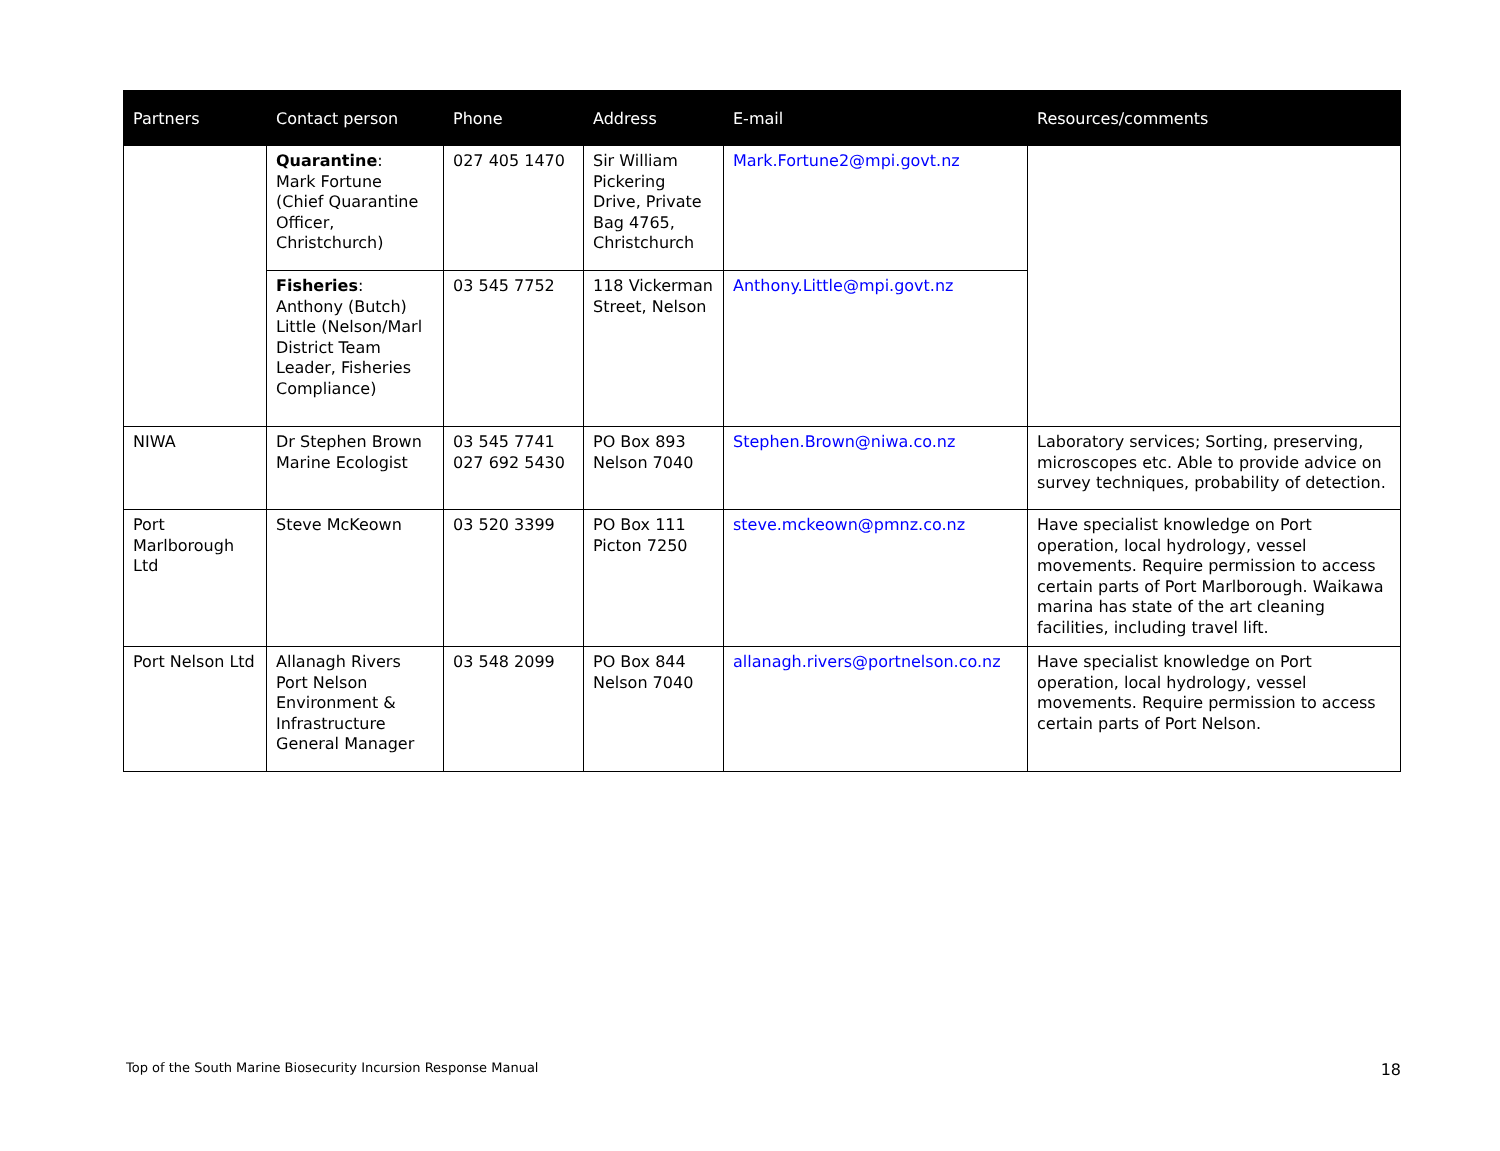| Partners | Contact person | Phone | Address | E-mail | Resources/comments |
| --- | --- | --- | --- | --- | --- |
| | Quarantine : Mark Fortune (Chief Quarantine Officer, Christchurch) | 027 405 1470 | Sir William Pickering Drive, Private Bag 4765, Christchurch | Mark.Fortune2@mpi.govt.nz | |
| | Fisheries : Anthony (Butch) Little (Nelson/Marl District Team Leader, Fisheries Compliance) | 03 545 7752 | 118 Vickerman Street, Nelson | Anthony.Little@mpi.govt.nz | |
| NIWA | Dr Stephen Brown Marine Ecologist | 03 545 7741 027 692 5430 | PO Box 893 Nelson 7040 | Stephen.Brown@niwa.co.nz | Laboratory services; Sorting, preserving, microscopes etc. Able to provide advice on survey techniques, probability of detection. |
| Port Marlborough Ltd | Steve McKeown | 03 520 3399 | PO Box 111 Picton 7250 | steve.mckeown@pmnz.co.nz | Have specialist knowledge on Port operation, local hydrology, vessel movements. Require permission to access certain parts of Port Marlborough. Waikawa marina has state of the art cleaning facilities, including travel lift. |
| Port Nelson Ltd | Allanagh Rivers Port Nelson Environment & Infrastructure General Manager | 03 548 2099 | PO Box 844 Nelson 7040 | allanagh.rivers@portnelson.co.nz | Have specialist knowledge on Port operation, local hydrology, vessel movements. Require permission to access certain parts of Port Nelson. |
Top of the South Marine Biosecurity Incursion Response Manual 18